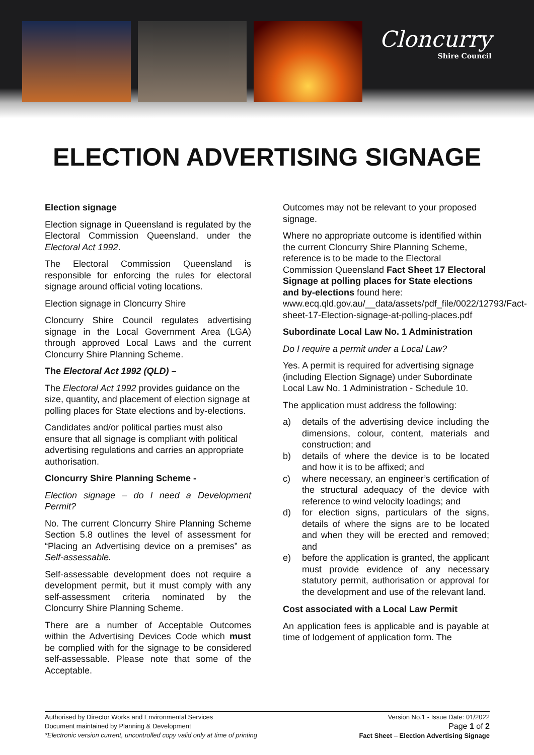Cloncurry
Shire Council
ELECTION ADVERTISING SIGNAGE
Election signage
Election signage in Queensland is regulated by the Electoral Commission Queensland, under the Electoral Act 1992.
The Electoral Commission Queensland is responsible for enforcing the rules for electoral signage around official voting locations.
Election signage in Cloncurry Shire
Cloncurry Shire Council regulates advertising signage in the Local Government Area (LGA) through approved Local Laws and the current Cloncurry Shire Planning Scheme.
The Electoral Act 1992 (QLD) –
The Electoral Act 1992 provides guidance on the size, quantity, and placement of election signage at polling places for State elections and by-elections.
Candidates and/or political parties must also ensure that all signage is compliant with political advertising regulations and carries an appropriate authorisation.
Cloncurry Shire Planning Scheme -
Election signage – do I need a Development Permit?
No. The current Cloncurry Shire Planning Scheme Section 5.8 outlines the level of assessment for “Placing an Advertising device on a premises” as Self-assessable.
Self-assessable development does not require a development permit, but it must comply with any self-assessment criteria nominated by the Cloncurry Shire Planning Scheme.
There are a number of Acceptable Outcomes within the Advertising Devices Code which must be complied with for the signage to be considered self-assessable. Please note that some of the Acceptable.
Outcomes may not be relevant to your proposed signage.
Where no appropriate outcome is identified within the current Cloncurry Shire Planning Scheme, reference is to be made to the Electoral Commission Queensland Fact Sheet 17 Electoral Signage at polling places for State elections and by-elections found here: www.ecq.qld.gov.au/__data/assets/pdf_file/0022/12793/Fact-sheet-17-Election-signage-at-polling-places.pdf
Subordinate Local Law No. 1 Administration
Do I require a permit under a Local Law?
Yes. A permit is required for advertising signage (including Election Signage) under Subordinate Local Law No. 1 Administration - Schedule 10.
The application must address the following:
a) details of the advertising device including the dimensions, colour, content, materials and construction; and
b) details of where the device is to be located and how it is to be affixed; and
c) where necessary, an engineer’s certification of the structural adequacy of the device with reference to wind velocity loadings; and
d) for election signs, particulars of the signs, details of where the signs are to be located and when they will be erected and removed; and
e) before the application is granted, the applicant must provide evidence of any necessary statutory permit, authorisation or approval for the development and use of the relevant land.
Cost associated with a Local Law Permit
An application fees is applicable and is payable at time of lodgement of application form. The
Authorised by Director Works and Environmental Services
Document maintained by Planning & Development
*Electronic version current, uncontrolled copy valid only at time of printing
Version No.1 - Issue Date: 01/2022
Page 1 of 2
Fact Sheet – Election Advertising Signage